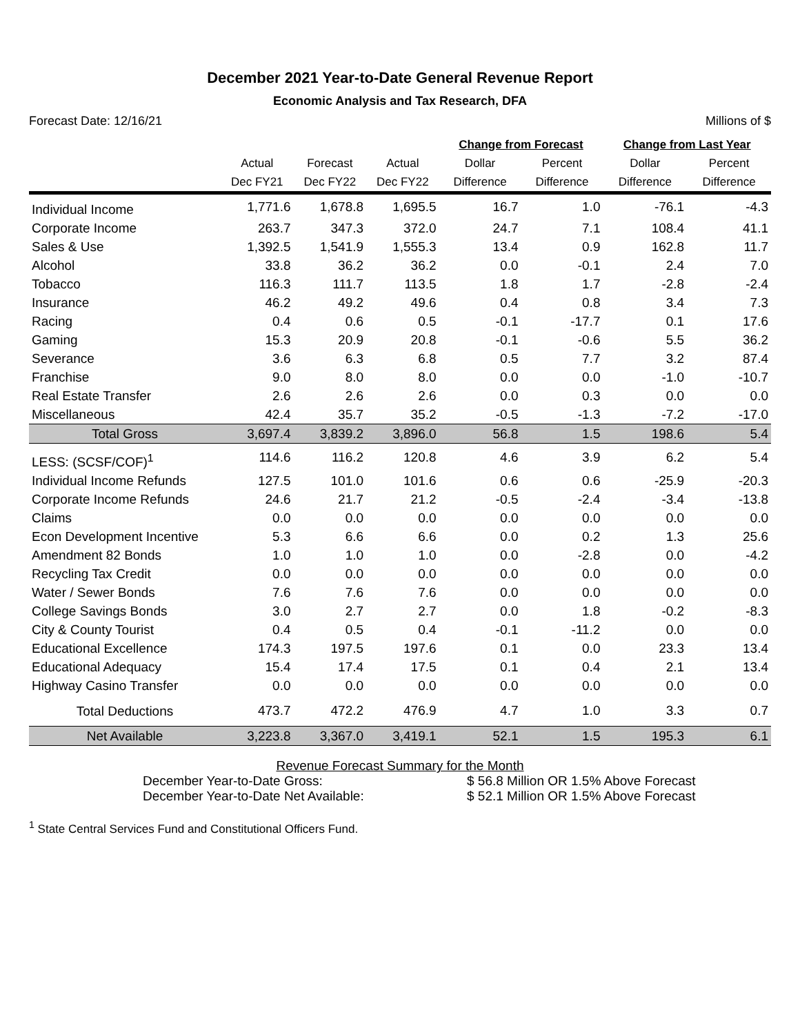December 2021 Year-to-Date General Revenue Report
Economic Analysis and Tax Research, DFA
Forecast Date: 12/16/21 Millions of $
| | | | | Change from Forecast | | Change from Last Year | |
| --- | --- | --- | --- | --- | --- | --- | --- |
| | Actual | Forecast | Actual | Dollar | Percent | Dollar | Percent |
| | Dec FY21 | Dec FY22 | Dec FY22 | Difference | Difference | Difference | Difference |
| Individual Income | 1,771.6 | 1,678.8 | 1,695.5 | 16.7 | 1.0 | -76.1 | -4.3 |
| Corporate Income | 263.7 | 347.3 | 372.0 | 24.7 | 7.1 | 108.4 | 41.1 |
| Sales & Use | 1,392.5 | 1,541.9 | 1,555.3 | 13.4 | 0.9 | 162.8 | 11.7 |
| Alcohol | 33.8 | 36.2 | 36.2 | 0.0 | -0.1 | 2.4 | 7.0 |
| Tobacco | 116.3 | 111.7 | 113.5 | 1.8 | 1.7 | -2.8 | -2.4 |
| Insurance | 46.2 | 49.2 | 49.6 | 0.4 | 0.8 | 3.4 | 7.3 |
| Racing | 0.4 | 0.6 | 0.5 | -0.1 | -17.7 | 0.1 | 17.6 |
| Gaming | 15.3 | 20.9 | 20.8 | -0.1 | -0.6 | 5.5 | 36.2 |
| Severance | 3.6 | 6.3 | 6.8 | 0.5 | 7.7 | 3.2 | 87.4 |
| Franchise | 9.0 | 8.0 | 8.0 | 0.0 | 0.0 | -1.0 | -10.7 |
| Real Estate Transfer | 2.6 | 2.6 | 2.6 | 0.0 | 0.3 | 0.0 | 0.0 |
| Miscellaneous | 42.4 | 35.7 | 35.2 | -0.5 | -1.3 | -7.2 | -17.0 |
| Total Gross | 3,697.4 | 3,839.2 | 3,896.0 | 56.8 | 1.5 | 198.6 | 5.4 |
| LESS: (SCSF/COF)<sup>1</sup> | 114.6 | 116.2 | 120.8 | 4.6 | 3.9 | 6.2 | 5.4 |
| Individual Income Refunds | 127.5 | 101.0 | 101.6 | 0.6 | 0.6 | -25.9 | -20.3 |
| Corporate Income Refunds | 24.6 | 21.7 | 21.2 | -0.5 | -2.4 | -3.4 | -13.8 |
| Claims | 0.0 | 0.0 | 0.0 | 0.0 | 0.0 | 0.0 | 0.0 |
| Econ Development Incentive | 5.3 | 6.6 | 6.6 | 0.0 | 0.2 | 1.3 | 25.6 |
| Amendment 82 Bonds | 1.0 | 1.0 | 1.0 | 0.0 | -2.8 | 0.0 | -4.2 |
| Recycling Tax Credit | 0.0 | 0.0 | 0.0 | 0.0 | 0.0 | 0.0 | 0.0 |
| Water / Sewer Bonds | 7.6 | 7.6 | 7.6 | 0.0 | 0.0 | 0.0 | 0.0 |
| College Savings Bonds | 3.0 | 2.7 | 2.7 | 0.0 | 1.8 | -0.2 | -8.3 |
| City & County Tourist | 0.4 | 0.5 | 0.4 | -0.1 | -11.2 | 0.0 | 0.0 |
| Educational Excellence | 174.3 | 197.5 | 197.6 | 0.1 | 0.0 | 23.3 | 13.4 |
| Educational Adequacy | 15.4 | 17.4 | 17.5 | 0.1 | 0.4 | 2.1 | 13.4 |
| Highway Casino Transfer | 0.0 | 0.0 | 0.0 | 0.0 | 0.0 | 0.0 | 0.0 |
| Total Deductions | 473.7 | 472.2 | 476.9 | 4.7 | 1.0 | 3.3 | 0.7 |
| Net Available | 3,223.8 | 3,367.0 | 3,419.1 | 52.1 | 1.5 | 195.3 | 6.1 |
Revenue Forecast Summary for the Month
December Year-to-Date Gross: $ 56.8 Million OR 1.5% Above Forecast
December Year-to-Date Net Available: $ 52.1 Million OR 1.5% Above Forecast
<sup>1</sup> State Central Services Fund and Constitutional Officers Fund.